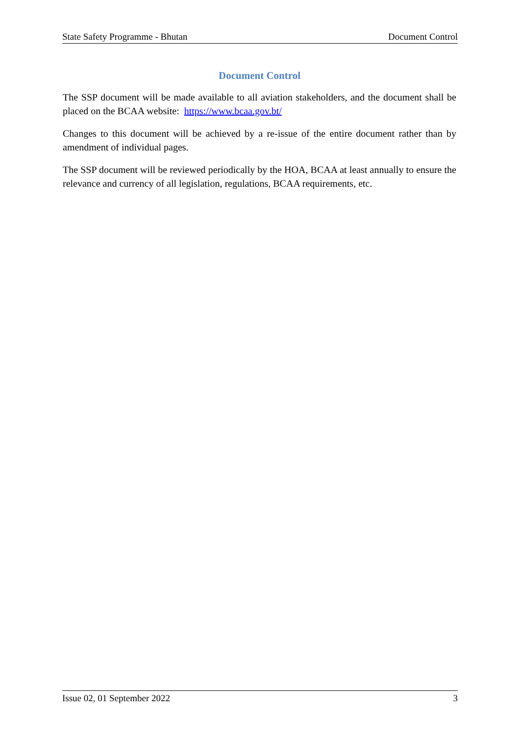State Safety Programme - Bhutan Document Control
Document Control
The SSP document will be made available to all aviation stakeholders, and the document shall be placed on the BCAA website: https://www.bcaa.gov.bt/
Changes to this document will be achieved by a re-issue of the entire document rather than by amendment of individual pages.
The SSP document will be reviewed periodically by the HOA, BCAA at least annually to ensure the relevance and currency of all legislation, regulations, BCAA requirements, etc.
Issue 02, 01 September 2022 3